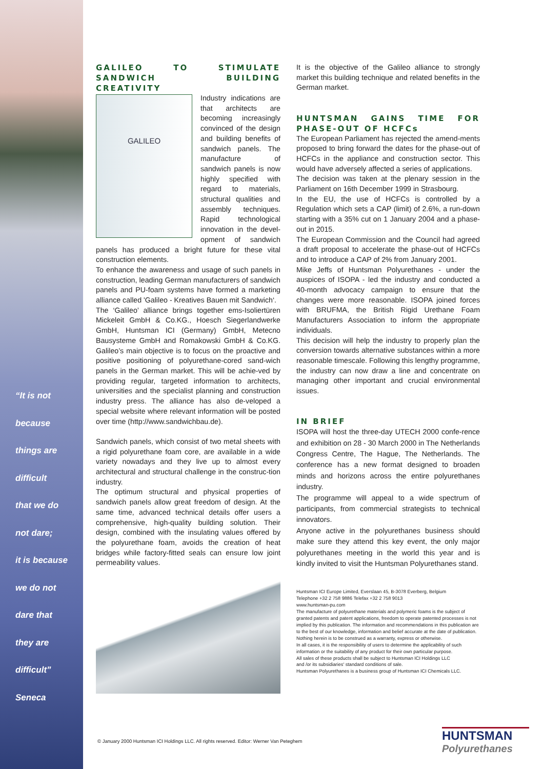“It is not
because
things are
difficult
that we do
not dare;
it is because
we do not
dare that
they are
difficult”
Seneca
GALILEO TO STIMULATE SANDWICH BUILDING CREATIVITY
GALILEO
Industry indications are that architects are becoming increasingly convinced of the design and building benefits of sandwich panels. The manufacture of sandwich panels is now highly specified with regard to materials, structural qualities and assembly techniques. Rapid technological innovation in the devel-opment of sandwich panels has produced a bright future for these vital construction elements.
To enhance the awareness and usage of such panels in construction, leading German manufacturers of sandwich panels and PU-foam systems have formed a marketing alliance called 'Galileo - Kreatives Bauen mit Sandwich‘.
The ‘Galileo’ alliance brings together ems-Isoliertüren Mickeleit GmbH & Co.KG., Hoesch Siegerlandwerke GmbH, Huntsman ICI (Germany) GmbH, Metecno Bausysteme GmbH and Romakowski GmbH & Co.KG. Galileo’s main objective is to focus on the proactive and positive positioning of polyurethane-cored sand-wich panels in the German market. This will be achie-ved by providing regular, targeted information to architects, universities and the specialist planning and construction industry press. The alliance has also de-veloped a special website where relevant information will be posted over time (http://www.sandwichbau.de).
Sandwich panels, which consist of two metal sheets with a rigid polyurethane foam core, are available in a wide variety nowadays and they live up to almost every architectural and structural challenge in the construc-tion industry.
The optimum structural and physical properties of sandwich panels allow great freedom of design. At the same time, advanced technical details offer users a comprehensive, high-quality building solution. Their design, combined with the insulating values offered by the polyurethane foam, avoids the creation of heat bridges while factory-fitted seals can ensure low joint permeability values.
It is the objective of the Galileo alliance to strongly market this building technique and related benefits in the German market.
HUNTSMAN GAINS TIME FOR PHASE-OUT OF HCFCs
The European Parliament has rejected the amend-ments proposed to bring forward the dates for the phase-out of HCFCs in the appliance and construction sector. This would have adversely affected a series of applications.
The decision was taken at the plenary session in the Parliament on 16th December 1999 in Strasbourg.
In the EU, the use of HCFCs is controlled by a Regulation which sets a CAP (limit) of 2.6%, a run-down starting with a 35% cut on 1 January 2004 and a phase-out in 2015.
The European Commission and the Council had agreed a draft proposal to accelerate the phase-out of HCFCs and to introduce a CAP of 2% from January 2001.
Mike Jeffs of Huntsman Polyurethanes - under the auspices of ISOPA - led the industry and conducted a 40-month advocacy campaign to ensure that the changes were more reasonable. ISOPA joined forces with BRUFMA, the British Rigid Urethane Foam Manufacturers Association to inform the appropriate individuals.
This decision will help the industry to properly plan the conversion towards alternative substances within a more reasonable timescale. Following this lengthy programme, the industry can now draw a line and concentrate on managing other important and crucial environmental issues.
IN BRIEF
ISOPA will host the three-day UTECH 2000 confe-rence and exhibition on 28 - 30 March 2000 in The Netherlands Congress Centre, The Hague, The Netherlands. The conference has a new format designed to broaden minds and horizons across the entire polyurethanes industry.
The programme will appeal to a wide spectrum of participants, from commercial strategists to technical innovators.
Anyone active in the polyurethanes business should make sure they attend this key event, the only major polyurethanes meeting in the world this year and is kindly invited to visit the Huntsman Polyurethanes stand.
Huntsman ICI Europe Limited, Everslaan 45, B-3078 Everberg, Belgium
Telephone +32 2 758 9886 Telefax +32 2 758 9013
www.huntsman-pu.com
The manufacture of polyurethane materials and polymeric foams is the subject of granted patents and patent applications, freedom to operate patented processes is not implied by this publication. The information and recommendations in this publication are to the best of our knowledge, information and belief accurate at the date of publication. Nothing herein is to be construed as a warranty, express or otherwise.
In all cases, it is the responsibility of users to determine the applicability of such information or the suitability of any product for their own particular purpose.
All sales of these products shall be subject to Huntsman ICI Holdings LLC
and /or its subsidiaries' standard conditions of sale.
Huntsman Polyurethanes is a business group of Huntsman ICI Chemicals LLC.
© January 2000 Huntsman ICI Holdings LLC. All rights reserved. Editor: Werner Van Peteghem
HUNTSMAN
Polyurethanes